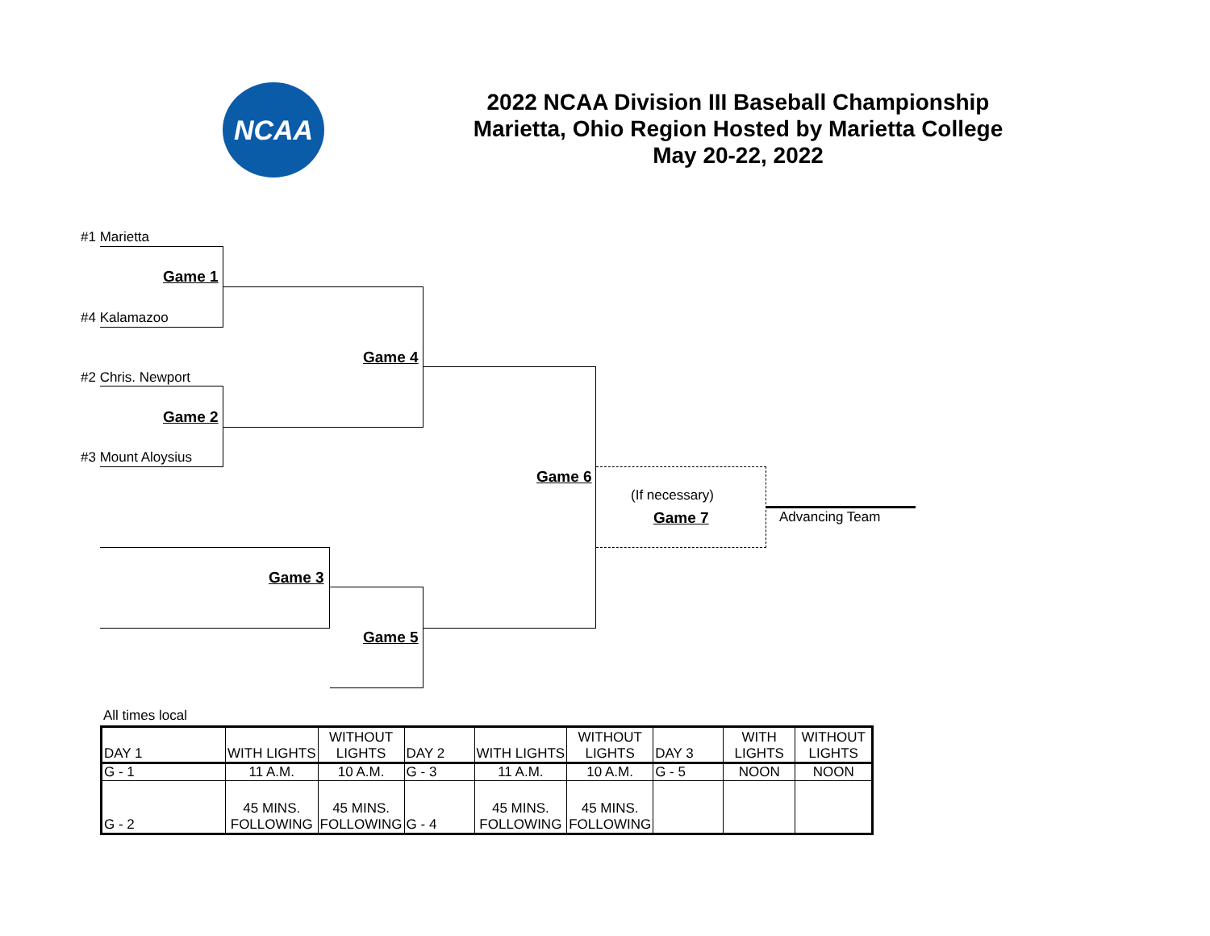NCAA
2022 NCAA Division III Baseball Championship
Marietta, Ohio Region Hosted by Marietta College
May 20-22, 2022
#1 Marietta
Game 1
#4 Kalamazoo
Game 4
#2 Chris. Newport
Game 2
#3 Mount Aloysius
Game 6
(If necessary)
Game 7 Advancing Team
Game 3
Game 5
All times local
| DAY 1 | WITH LIGHTS | WITHOUT LIGHTS | DAY 2 | WITH LIGHTS | WITHOUT LIGHTS | DAY 3 | WITH LIGHTS | WITHOUT LIGHTS |
| G - 1 | 11 A.M. | 10 A.M. | G - 3 | 11 A.M. | 10 A.M. | G - 5 | NOON | NOON |
| G - 2 | 45 MINS. FOLLOWING | 45 MINS. FOLLOWING | G - 4 | 45 MINS. FOLLOWING | 45 MINS. FOLLOWING | | | |